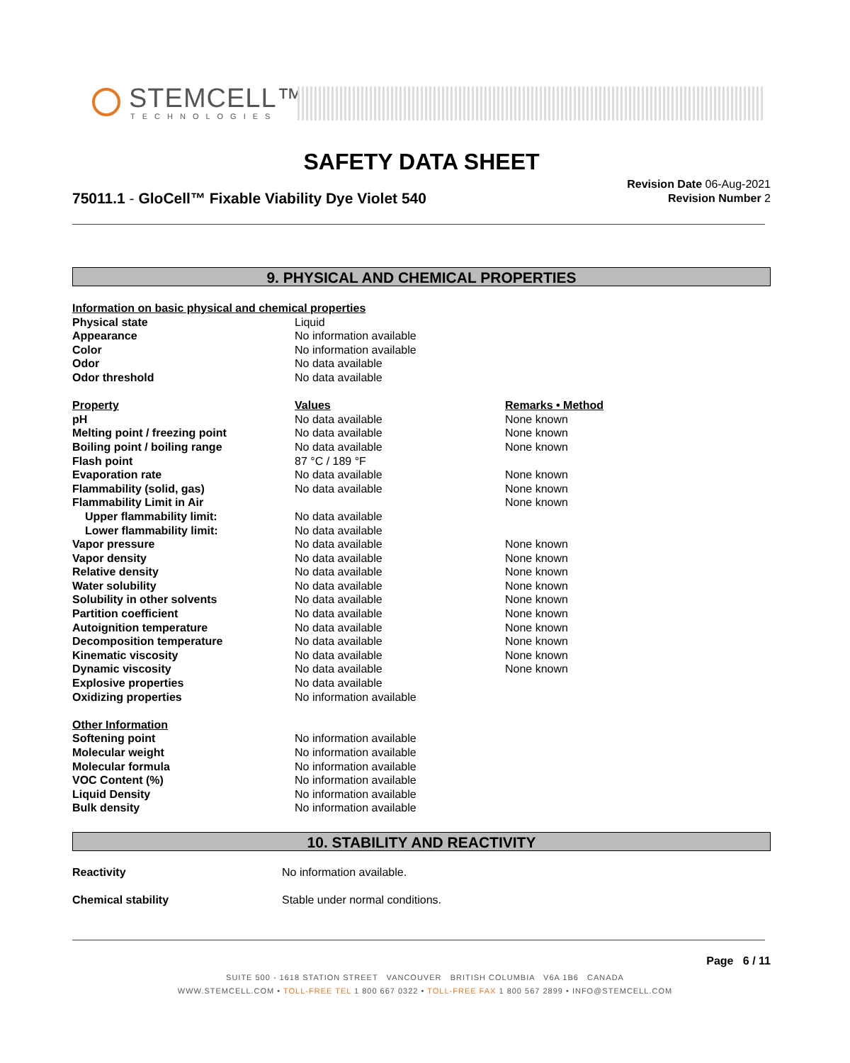STEMCELL™
TECHNOLOGIES
SAFETY DATA SHEET
75011.1 - GloCell™ Fixable Viability Dye Violet 540
Revision Date 06-Aug-2021
Revision Number 2
9. PHYSICAL AND CHEMICAL PROPERTIES
| Information on basic physical and chemical properties | | |
| --- | --- | --- |
| Physical state | Liquid | |
| Appearance | No information available | |
| Color | No information available | |
| Odor | No data available | |
| Odor threshold | No data available | |
| Property | Values | Remarks • Method |
| pH | No data available | None known |
| Melting point / freezing point | No data available | None known |
| Boiling point / boiling range | No data available | None known |
| Flash point | 87 °C / 189 °F | |
| Evaporation rate | No data available | None known |
| Flammability (solid, gas) | No data available | None known |
| Flammability Limit in Air | | None known |
| Upper flammability limit: | No data available | |
| Lower flammability limit: | No data available | |
| Vapor pressure | No data available | None known |
| Vapor density | No data available | None known |
| Relative density | No data available | None known |
| Water solubility | No data available | None known |
| Solubility in other solvents | No data available | None known |
| Partition coefficient | No data available | None known |
| Autoignition temperature | No data available | None known |
| Decomposition temperature | No data available | None known |
| Kinematic viscosity | No data available | None known |
| Dynamic viscosity | No data available | None known |
| Explosive properties | No data available | |
| Oxidizing properties | No information available | |
| Other Information | | |
| Softening point | No information available | |
| Molecular weight | No information available | |
| Molecular formula | No information available | |
| VOC Content (%) | No information available | |
| Liquid Density | No information available | |
| Bulk density | No information available | |
10. STABILITY AND REACTIVITY
| Reactivity | No information available. |
| Chemical stability | Stable under normal conditions. |
Page 6 / 11
SUITE 500 - 1618 STATION STREET VANCOUVER BRITISH COLUMBIA V6A 1B6 CANADA
WWW.STEMCELL.COM • TOLL-FREE TEL 1 800 667 0322 • TOLL-FREE FAX 1 800 567 2899 • INFO@STEMCELL.COM